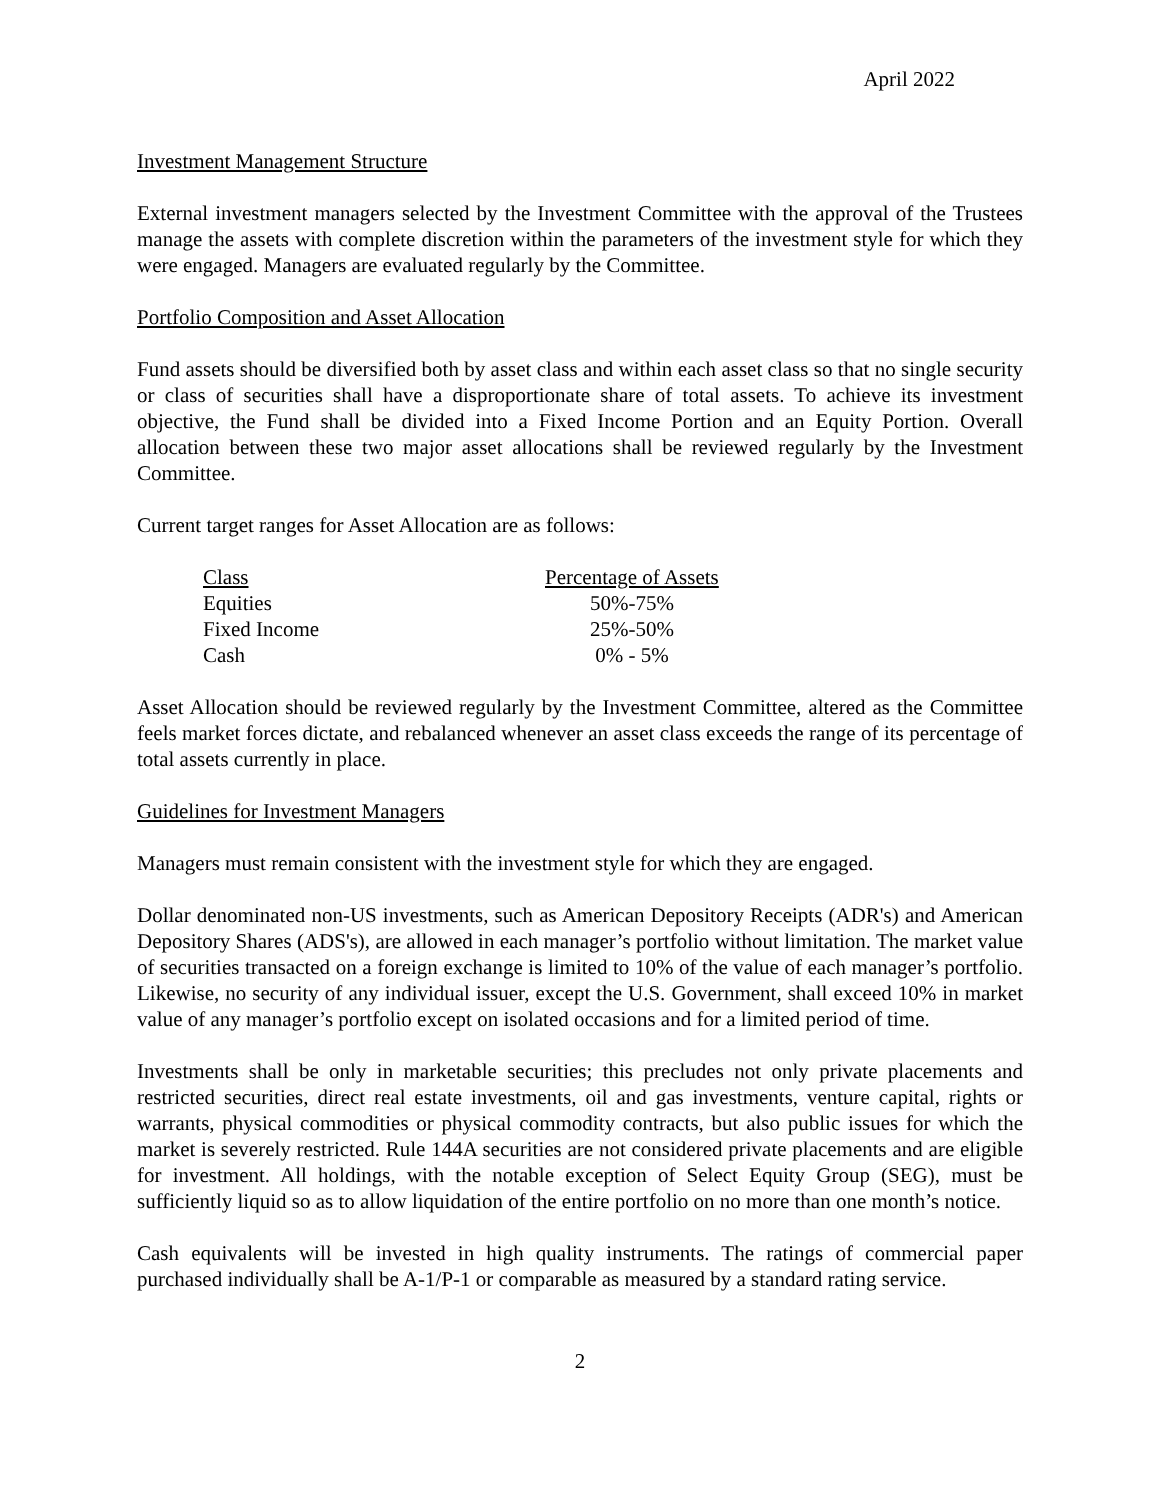April 2022
Investment Management Structure
External investment managers selected by the Investment Committee with the approval of the Trustees manage the assets with complete discretion within the parameters of the investment style for which they were engaged. Managers are evaluated regularly by the Committee.
Portfolio Composition and Asset Allocation
Fund assets should be diversified both by asset class and within each asset class so that no single security or class of securities shall have a disproportionate share of total assets. To achieve its investment objective, the Fund shall be divided into a Fixed Income Portion and an Equity Portion. Overall allocation between these two major asset allocations shall be reviewed regularly by the Investment Committee.
Current target ranges for Asset Allocation are as follows:
| Class | Percentage of Assets |
| --- | --- |
| Equities | 50%-75% |
| Fixed Income | 25%-50% |
| Cash | 0% - 5% |
Asset Allocation should be reviewed regularly by the Investment Committee, altered as the Committee feels market forces dictate, and rebalanced whenever an asset class exceeds the range of its percentage of total assets currently in place.
Guidelines for Investment Managers
Managers must remain consistent with the investment style for which they are engaged.
Dollar denominated non-US investments, such as American Depository Receipts (ADR's) and American Depository Shares (ADS's), are allowed in each manager’s portfolio without limitation. The market value of securities transacted on a foreign exchange is limited to 10% of the value of each manager’s portfolio. Likewise, no security of any individual issuer, except the U.S. Government, shall exceed 10% in market value of any manager’s portfolio except on isolated occasions and for a limited period of time.
Investments shall be only in marketable securities; this precludes not only private placements and restricted securities, direct real estate investments, oil and gas investments, venture capital, rights or warrants, physical commodities or physical commodity contracts, but also public issues for which the market is severely restricted. Rule 144A securities are not considered private placements and are eligible for investment. All holdings, with the notable exception of Select Equity Group (SEG), must be sufficiently liquid so as to allow liquidation of the entire portfolio on no more than one month’s notice.
Cash equivalents will be invested in high quality instruments. The ratings of commercial paper purchased individually shall be A-1/P-1 or comparable as measured by a standard rating service.
2